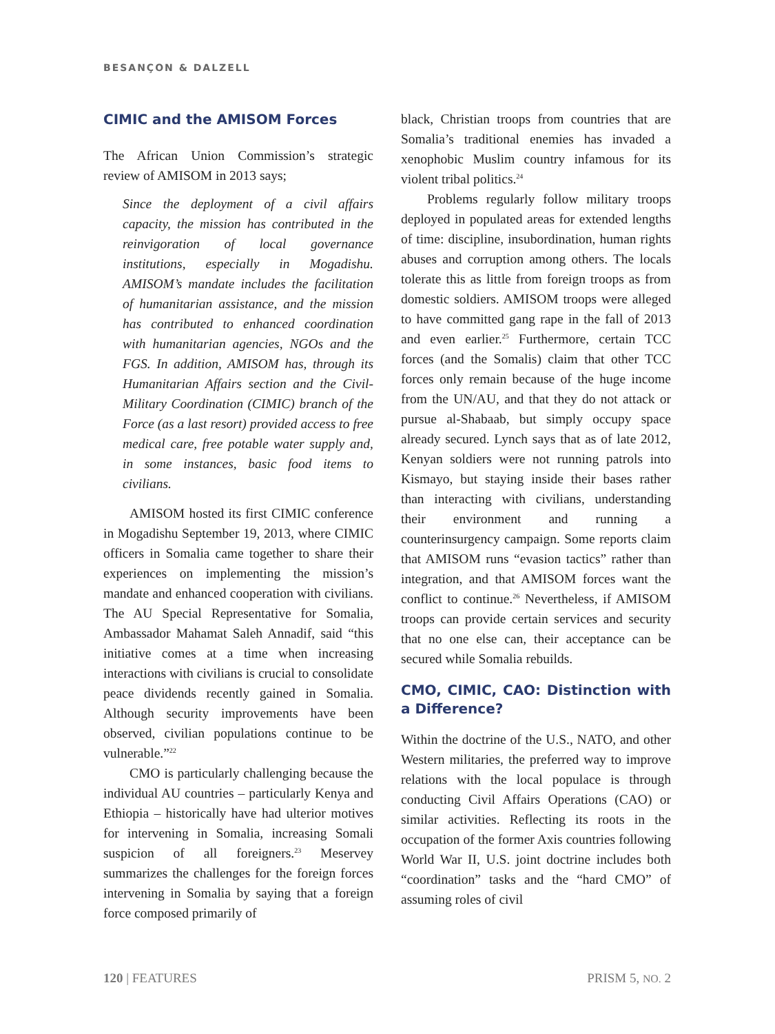BESANÇON & DALZELL
CIMIC and the AMISOM Forces
The African Union Commission’s strategic review of AMISOM in 2013 says;
Since the deployment of a civil affairs capacity, the mission has contributed in the reinvigoration of local governance institutions, especially in Mogadishu. AMISOM’s mandate includes the facilitation of humanitarian assistance, and the mission has contributed to enhanced coordination with humanitarian agencies, NGOs and the FGS. In addition, AMISOM has, through its Humanitarian Affairs section and the Civil-Military Coordination (CIMIC) branch of the Force (as a last resort) provided access to free medical care, free potable water supply and, in some instances, basic food items to civilians.
AMISOM hosted its first CIMIC conference in Mogadishu September 19, 2013, where CIMIC officers in Somalia came together to share their experiences on implementing the mission’s mandate and enhanced cooperation with civilians. The AU Special Representative for Somalia, Ambassador Mahamat Saleh Annadif, said “this initiative comes at a time when increasing interactions with civilians is crucial to consolidate peace dividends recently gained in Somalia. Although security improvements have been observed, civilian populations continue to be vulnerable.”<sup>22</sup>
CMO is particularly challenging because the individual AU countries – particularly Kenya and Ethiopia – historically have had ulterior motives for intervening in Somalia, increasing Somali suspicion of all foreigners.<sup>23</sup> Meservey summarizes the challenges for the foreign forces intervening in Somalia by saying that a foreign force composed primarily of
black, Christian troops from countries that are Somalia’s traditional enemies has invaded a xenophobic Muslim country infamous for its violent tribal politics.<sup>24</sup>
Problems regularly follow military troops deployed in populated areas for extended lengths of time: discipline, insubordination, human rights abuses and corruption among others. The locals tolerate this as little from foreign troops as from domestic soldiers. AMISOM troops were alleged to have committed gang rape in the fall of 2013 and even earlier.<sup>25</sup> Furthermore, certain TCC forces (and the Somalis) claim that other TCC forces only remain because of the huge income from the UN/AU, and that they do not attack or pursue al-Shabaab, but simply occupy space already secured. Lynch says that as of late 2012, Kenyan soldiers were not running patrols into Kismayo, but staying inside their bases rather than interacting with civilians, understanding their environment and running a counterinsurgency campaign. Some reports claim that AMISOM runs “evasion tactics” rather than integration, and that AMISOM forces want the conflict to continue.<sup>26</sup> Nevertheless, if AMISOM troops can provide certain services and security that no one else can, their acceptance can be secured while Somalia rebuilds.
CMO, CIMIC, CAO: Distinction with a Difference?
Within the doctrine of the U.S., NATO, and other Western militaries, the preferred way to improve relations with the local populace is through conducting Civil Affairs Operations (CAO) or similar activities. Reflecting its roots in the occupation of the former Axis countries following World War II, U.S. joint doctrine includes both “coordination” tasks and the “hard CMO” of assuming roles of civil
120 | FEATURES PRISM 5, NO. 2